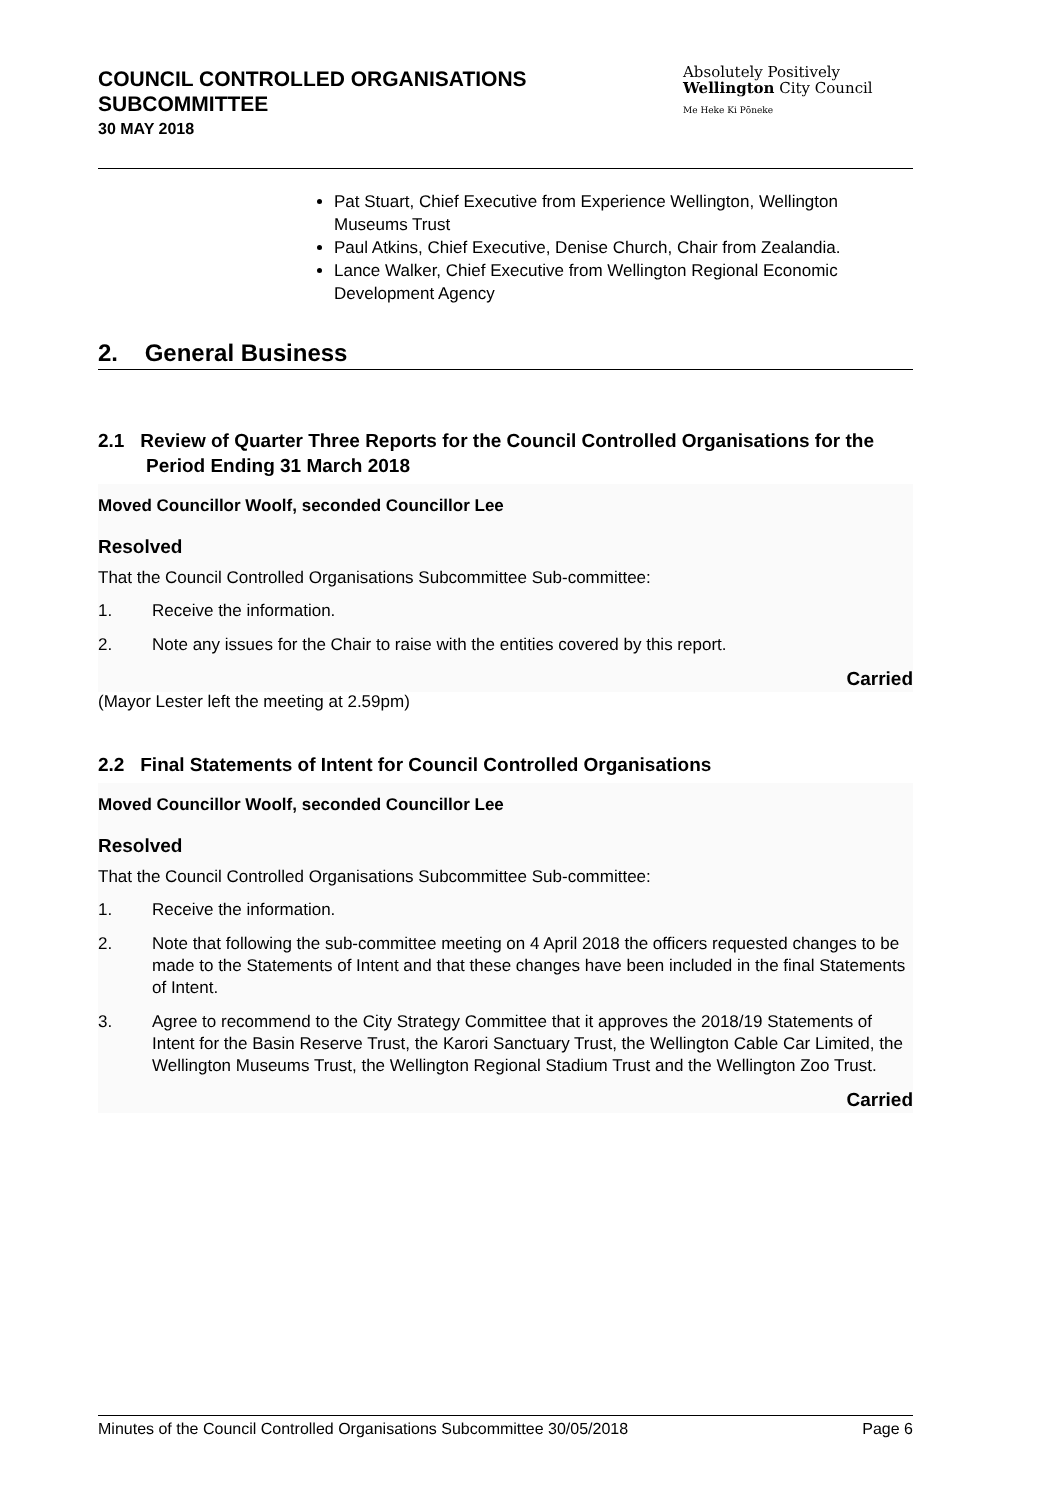COUNCIL CONTROLLED ORGANISATIONS
SUBCOMMITTEE
30 MAY 2018
Absolutely Positively
Wellington City Council
Me Heke Ki Pōneke
Pat Stuart, Chief Executive from Experience Wellington, Wellington Museums Trust
Paul Atkins, Chief Executive, Denise Church, Chair from Zealandia.
Lance Walker, Chief Executive from Wellington Regional Economic Development Agency
2. General Business
2.1 Review of Quarter Three Reports for the Council Controlled Organisations for the Period Ending 31 March 2018
Moved Councillor Woolf, seconded Councillor Lee
Resolved
That the Council Controlled Organisations Subcommittee Sub-committee:
1. Receive the information.
2. Note any issues for the Chair to raise with the entities covered by this report.
Carried
(Mayor Lester left the meeting at 2.59pm)
2.2 Final Statements of Intent for Council Controlled Organisations
Moved Councillor Woolf, seconded Councillor Lee
Resolved
That the Council Controlled Organisations Subcommittee Sub-committee:
1. Receive the information.
2. Note that following the sub-committee meeting on 4 April 2018 the officers requested changes to be made to the Statements of Intent and that these changes have been included in the final Statements of Intent.
3. Agree to recommend to the City Strategy Committee that it approves the 2018/19 Statements of Intent for the Basin Reserve Trust, the Karori Sanctuary Trust, the Wellington Cable Car Limited, the Wellington Museums Trust, the Wellington Regional Stadium Trust and the Wellington Zoo Trust.
Carried
Minutes of the Council Controlled Organisations Subcommittee 30/05/2018 Page 6